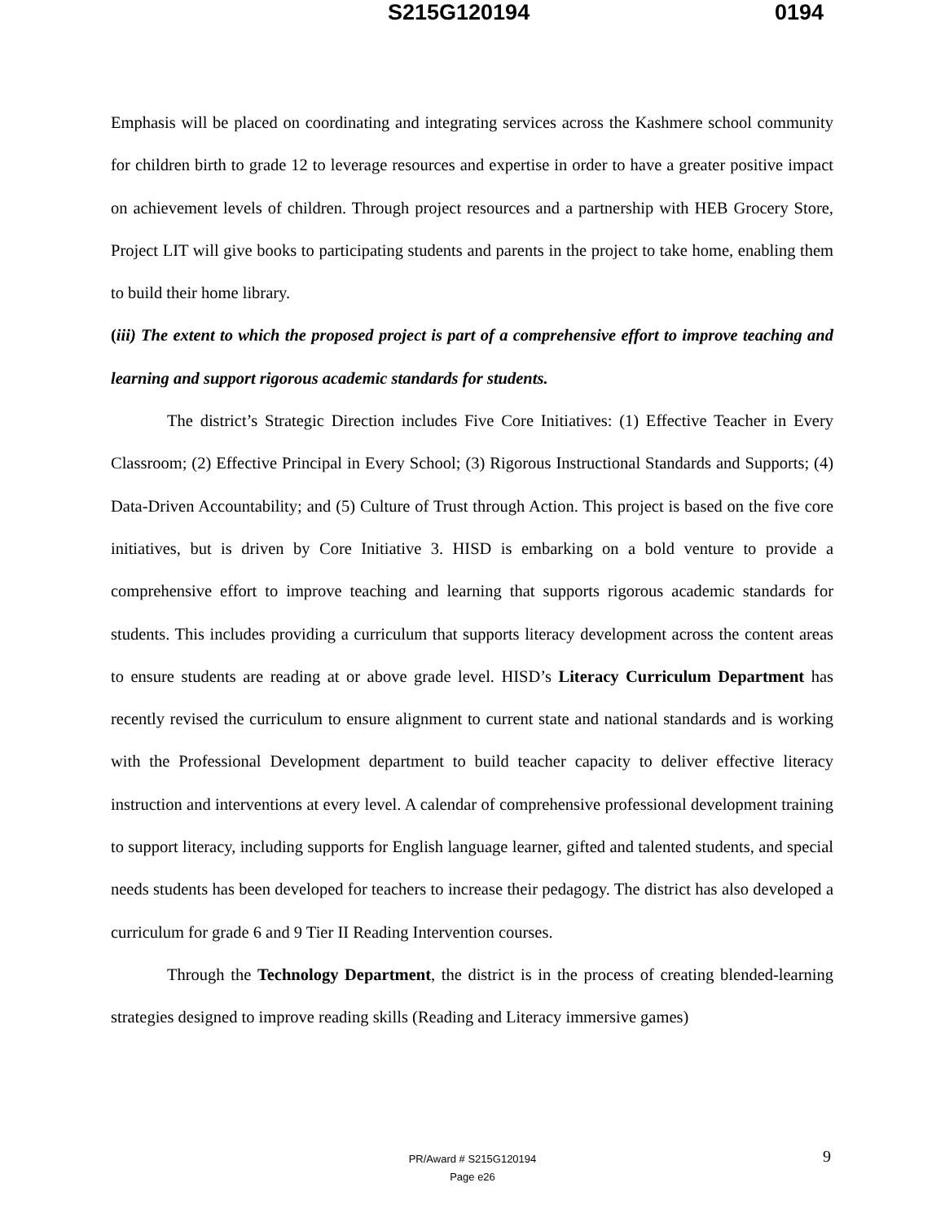S215G120194 0194
Emphasis will be placed on coordinating and integrating services across the Kashmere school community for children birth to grade 12 to leverage resources and expertise in order to have a greater positive impact on achievement levels of children. Through project resources and a partnership with HEB Grocery Store, Project LIT will give books to participating students and parents in the project to take home, enabling them to build their home library.
(iii) The extent to which the proposed project is part of a comprehensive effort to improve teaching and learning and support rigorous academic standards for students.
The district’s Strategic Direction includes Five Core Initiatives: (1) Effective Teacher in Every Classroom; (2) Effective Principal in Every School; (3) Rigorous Instructional Standards and Supports; (4) Data-Driven Accountability; and (5) Culture of Trust through Action. This project is based on the five core initiatives, but is driven by Core Initiative 3. HISD is embarking on a bold venture to provide a comprehensive effort to improve teaching and learning that supports rigorous academic standards for students. This includes providing a curriculum that supports literacy development across the content areas to ensure students are reading at or above grade level. HISD’s Literacy Curriculum Department has recently revised the curriculum to ensure alignment to current state and national standards and is working with the Professional Development department to build teacher capacity to deliver effective literacy instruction and interventions at every level. A calendar of comprehensive professional development training to support literacy, including supports for English language learner, gifted and talented students, and special needs students has been developed for teachers to increase their pedagogy. The district has also developed a curriculum for grade 6 and 9 Tier II Reading Intervention courses.
Through the Technology Department, the district is in the process of creating blended-learning strategies designed to improve reading skills (Reading and Literacy immersive games)
PR/Award # S215G120194
Page e26
9